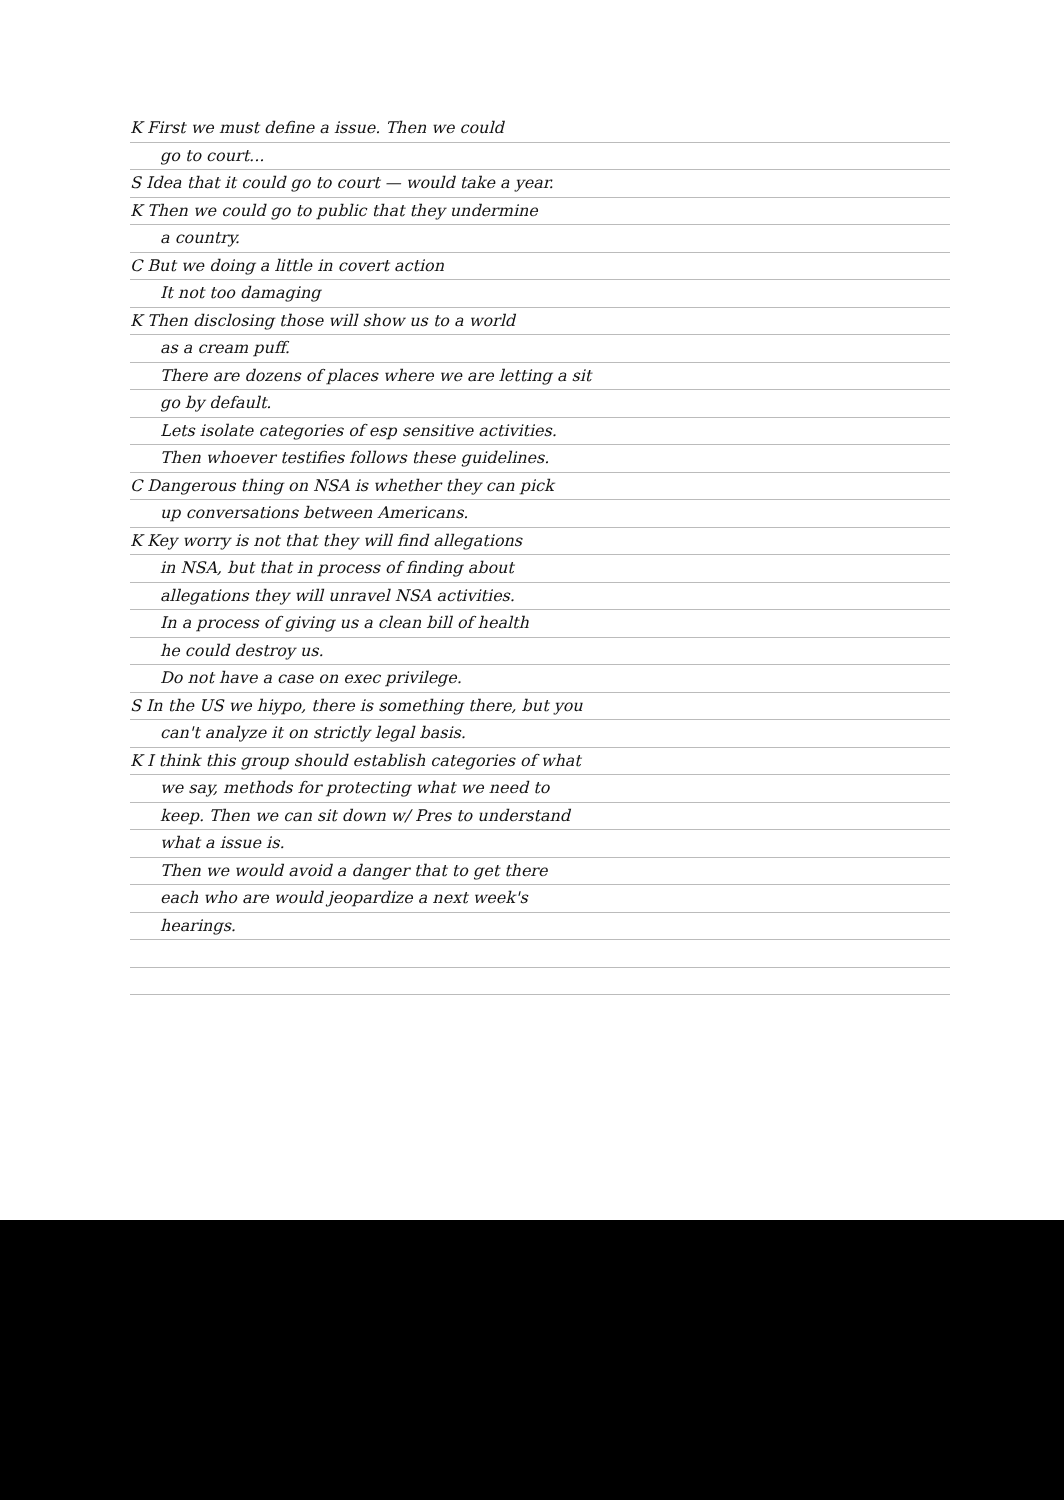K First we must define a issue. Then we could
go to court...
S Idea that it could go to court — would take a year.
K Then we could go to public that they undermine
a country.
C But we doing a little in covert action
It not too damaging
K Then disclosing those will show us to a world
as a cream puff.
There are dozens of places where we are letting a sit
go by default.
Lets isolate categories of esp sensitive activities.
Then whoever testifies follows these guidelines.
C Dangerous thing on NSA is whether they can pick
up conversations between Americans.
K Key worry is not that they will find allegations
in NSA, but that in process of finding about
allegations they will unravel NSA activities.
In a process of giving us a clean bill of health
he could destroy us.
Do not have a case on exec privilege.
S In the US we hiypo, there is something there, but you
can't analyze it on strictly legal basis.
K I think this group should establish categories of what
we say, methods for protecting what we need to
keep. Then we can sit down w/ Pres to understand
what a issue is.
Then we would avoid a danger that to get there
each who are would jeopardize a next week's
hearings.